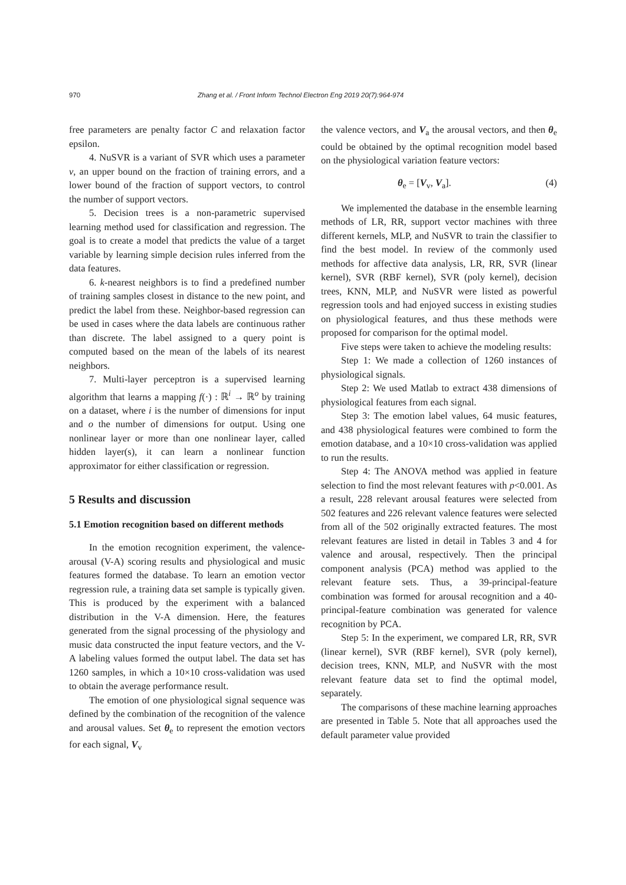970 Zhang et al. / Front Inform Technol Electron Eng 2019 20(7):964-974
free parameters are penalty factor C and relaxation factor epsilon.
4. NuSVR is a variant of SVR which uses a parameter ν, an upper bound on the fraction of training errors, and a lower bound of the fraction of support vectors, to control the number of support vectors.
5. Decision trees is a non-parametric supervised learning method used for classification and regression. The goal is to create a model that predicts the value of a target variable by learning simple decision rules inferred from the data features.
6. k-nearest neighbors is to find a predefined number of training samples closest in distance to the new point, and predict the label from these. Neighbor-based regression can be used in cases where the data labels are continuous rather than discrete. The label assigned to a query point is computed based on the mean of the labels of its nearest neighbors.
7. Multi-layer perceptron is a supervised learning algorithm that learns a mapping f(·) : ℝ<sup>i</sup> → ℝ<sup>o</sup> by training on a dataset, where i is the number of dimensions for input and o the number of dimensions for output. Using one nonlinear layer or more than one nonlinear layer, called hidden layer(s), it can learn a nonlinear function approximator for either classification or regression.
5 Results and discussion
5.1 Emotion recognition based on different methods
In the emotion recognition experiment, the valence-arousal (V-A) scoring results and physiological and music features formed the database. To learn an emotion vector regression rule, a training data set sample is typically given. This is produced by the experiment with a balanced distribution in the V-A dimension. Here, the features generated from the signal processing of the physiology and music data constructed the input feature vectors, and the V-A labeling values formed the output label. The data set has 1260 samples, in which a 10×10 cross-validation was used to obtain the average performance result.
The emotion of one physiological signal sequence was defined by the combination of the recognition of the valence and arousal values. Set θ<sub>e</sub> to represent the emotion vectors for each signal, V<sub>v</sub>
the valence vectors, and V<sub>a</sub> the arousal vectors, and then θ<sub>e</sub> could be obtained by the optimal recognition model based on the physiological variation feature vectors:
θ<sub>e</sub> = [V<sub>v</sub>, V<sub>a</sub>]. (4)
We implemented the database in the ensemble learning methods of LR, RR, support vector machines with three different kernels, MLP, and NuSVR to train the classifier to find the best model. In review of the commonly used methods for affective data analysis, LR, RR, SVR (linear kernel), SVR (RBF kernel), SVR (poly kernel), decision trees, KNN, MLP, and NuSVR were listed as powerful regression tools and had enjoyed success in existing studies on physiological features, and thus these methods were proposed for comparison for the optimal model.
Five steps were taken to achieve the modeling results:
Step 1: We made a collection of 1260 instances of physiological signals.
Step 2: We used Matlab to extract 438 dimensions of physiological features from each signal.
Step 3: The emotion label values, 64 music features, and 438 physiological features were combined to form the emotion database, and a 10×10 cross-validation was applied to run the results.
Step 4: The ANOVA method was applied in feature selection to find the most relevant features with p<0.001. As a result, 228 relevant arousal features were selected from 502 features and 226 relevant valence features were selected from all of the 502 originally extracted features. The most relevant features are listed in detail in Tables 3 and 4 for valence and arousal, respectively. Then the principal component analysis (PCA) method was applied to the relevant feature sets. Thus, a 39-principal-feature combination was formed for arousal recognition and a 40-principal-feature combination was generated for valence recognition by PCA.
Step 5: In the experiment, we compared LR, RR, SVR (linear kernel), SVR (RBF kernel), SVR (poly kernel), decision trees, KNN, MLP, and NuSVR with the most relevant feature data set to find the optimal model, separately.
The comparisons of these machine learning approaches are presented in Table 5. Note that all approaches used the default parameter value provided